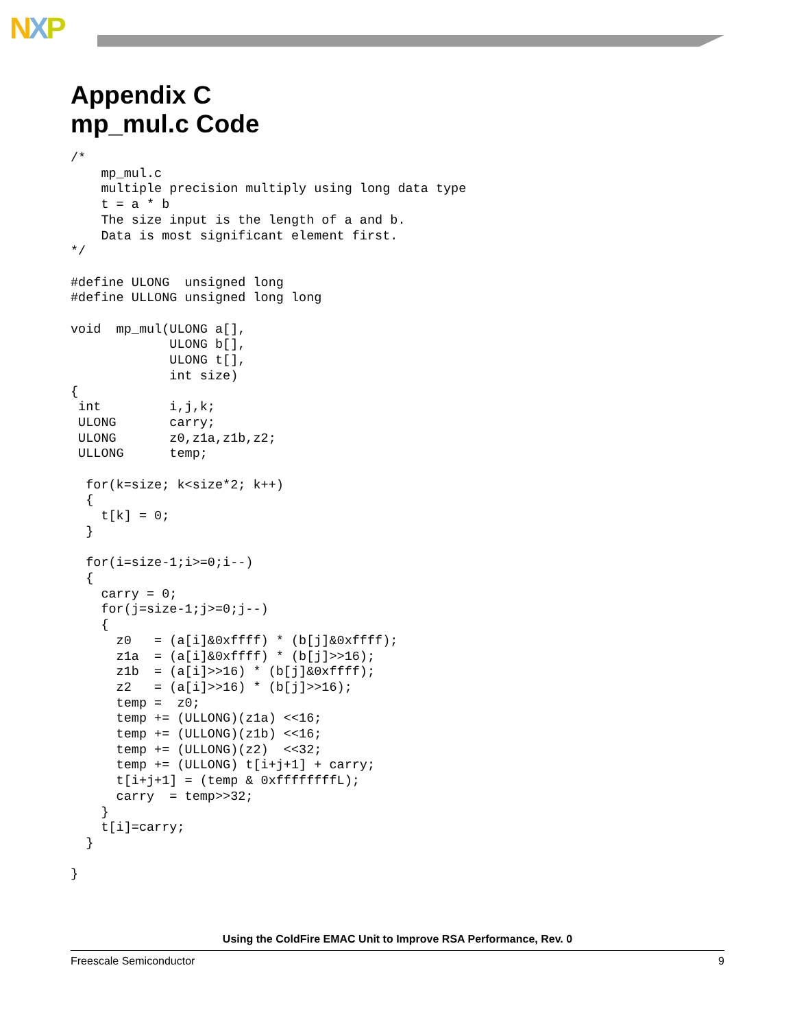NXP
Appendix C
mp_mul.c Code
/*
    mp_mul.c
    multiple precision multiply using long data type
    t = a * b
    The size input is the length of a and b.
    Data is most significant element first.
*/

#define ULONG  unsigned long
#define ULLONG unsigned long long

void  mp_mul(ULONG a[],
             ULONG b[],
             ULONG t[],
             int size)
{
 int         i,j,k;
 ULONG       carry;
 ULONG       z0,z1a,z1b,z2;
 ULLONG      temp;

  for(k=size; k<size*2; k++)
  {
    t[k] = 0;
  }

  for(i=size-1;i>=0;i--)
  {
    carry = 0;
    for(j=size-1;j>=0;j--)
    {
      z0   = (a[i]&0xffff) * (b[j]&0xffff);
      z1a  = (a[i]&0xffff) * (b[j]>>16);
      z1b  = (a[i]>>16) * (b[j]&0xffff);
      z2   = (a[i]>>16) * (b[j]>>16);
      temp =  z0;
      temp += (ULLONG)(z1a) <<16;
      temp += (ULLONG)(z1b) <<16;
      temp += (ULLONG)(z2)  <<32;
      temp += (ULLONG) t[i+j+1] + carry;
      t[i+j+1] = (temp & 0xffffffffL);
      carry  = temp>>32;
    }
    t[i]=carry;
  }

}
Using the ColdFire EMAC Unit to Improve RSA Performance, Rev. 0
Freescale Semiconductor 9